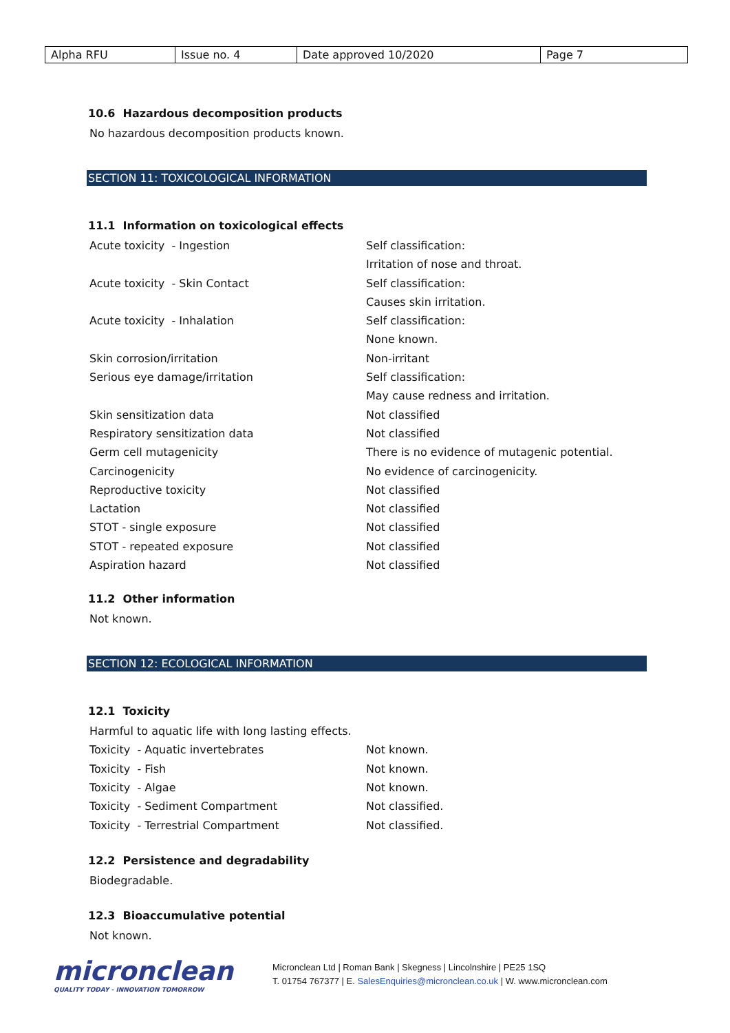| Alpha RFU | Issue no. 4 | Date approved 10/2020 | Page 7 |
10.6 Hazardous decomposition products
No hazardous decomposition products known.
SECTION 11: TOXICOLOGICAL INFORMATION
11.1 Information on toxicological effects
| Acute toxicity - Ingestion | Self classification: Irritation of nose and throat. |
| Acute toxicity - Skin Contact | Self classification: Causes skin irritation. |
| Acute toxicity - Inhalation | Self classification: None known. |
| Skin corrosion/irritation | Non-irritant |
| Serious eye damage/irritation | Self classification: May cause redness and irritation. |
| Skin sensitization data | Not classified |
| Respiratory sensitization data | Not classified |
| Germ cell mutagenicity | There is no evidence of mutagenic potential. |
| Carcinogenicity | No evidence of carcinogenicity. |
| Reproductive toxicity | Not classified |
| Lactation | Not classified |
| STOT - single exposure | Not classified |
| STOT - repeated exposure | Not classified |
| Aspiration hazard | Not classified |
11.2 Other information
Not known.
SECTION 12: ECOLOGICAL INFORMATION
12.1 Toxicity
Harmful to aquatic life with long lasting effects.
| Toxicity - Aquatic invertebrates | Not known. |
| Toxicity - Fish | Not known. |
| Toxicity - Algae | Not known. |
| Toxicity - Sediment Compartment | Not classified. |
| Toxicity - Terrestrial Compartment | Not classified. |
12.2 Persistence and degradability
Biodegradable.
12.3 Bioaccumulative potential
Not known.
micronclean
QUALITY TODAY - INNOVATION TOMORROW
Micronclean Ltd | Roman Bank | Skegness | Lincolnshire | PE25 1SQ
T. 01754 767377 | E. SalesEnquiries@micronclean.co.uk | W. www.micronclean.com